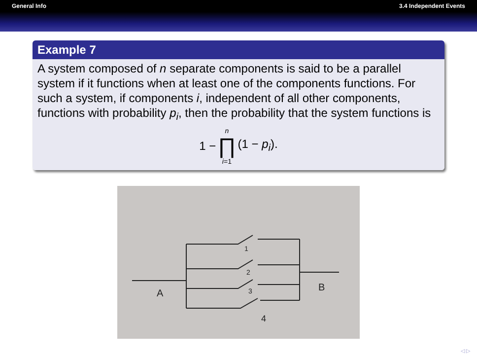General Info 3.4 Independent Events
Example 7
A system composed of n separate components is said to be a parallel system if it functions when at least one of the components functions. For such a system, if components i, independent of all other components, functions with probability p<sub>i</sub>, then the probability that the system functions is
1 − n ∏ i=1 (1 − p<sub>i</sub>).
A
B
1
2
3
4
◁ ▷